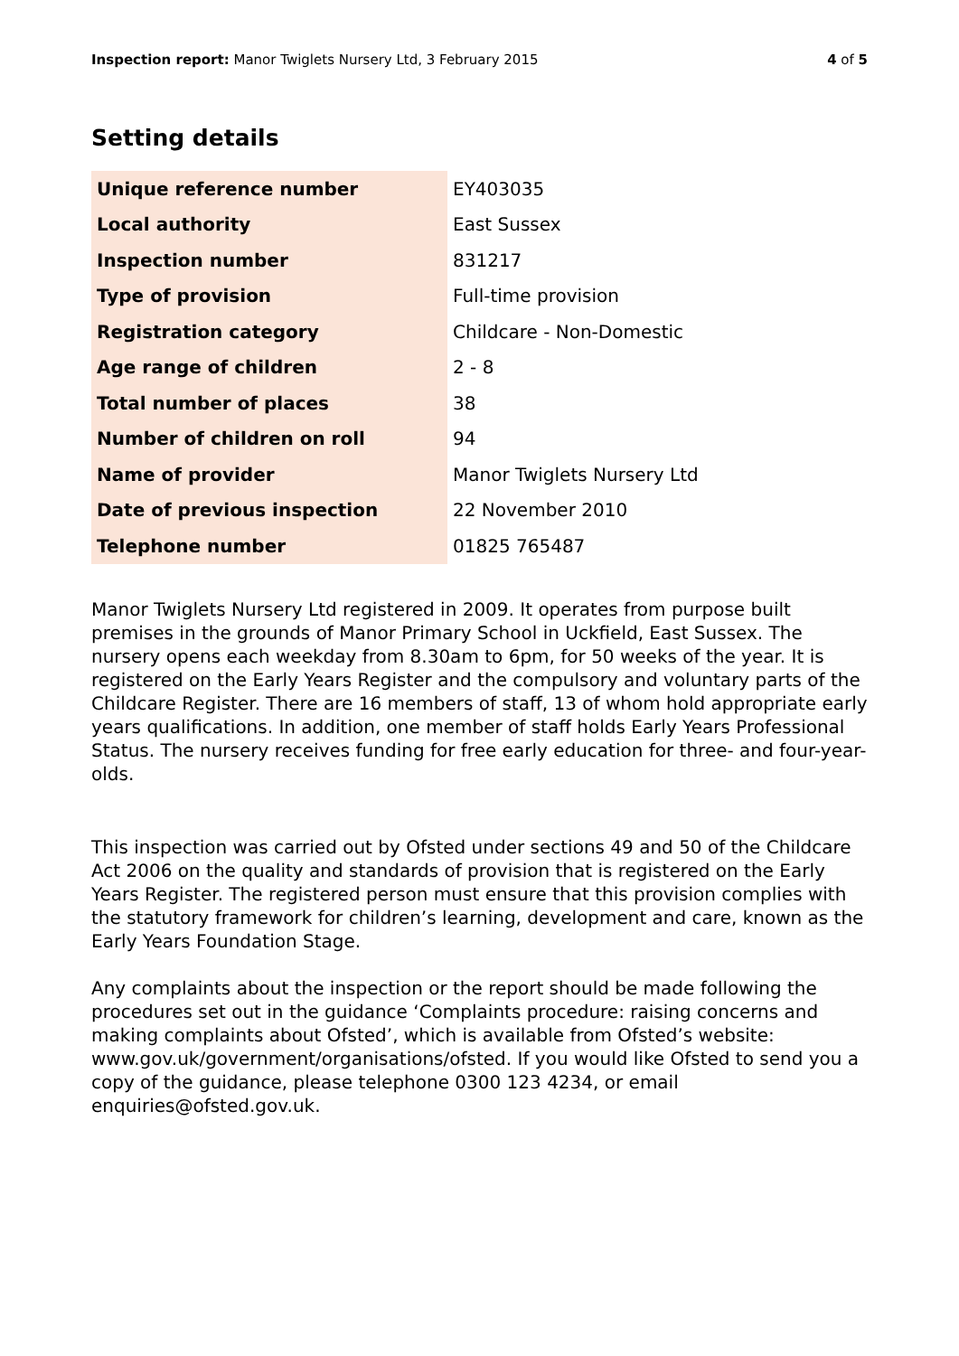Inspection report: Manor Twiglets Nursery Ltd, 3 February 2015 4 of 5
Setting details
| Unique reference number | EY403035 |
| Local authority | East Sussex |
| Inspection number | 831217 |
| Type of provision | Full-time provision |
| Registration category | Childcare - Non-Domestic |
| Age range of children | 2 - 8 |
| Total number of places | 38 |
| Number of children on roll | 94 |
| Name of provider | Manor Twiglets Nursery Ltd |
| Date of previous inspection | 22 November 2010 |
| Telephone number | 01825 765487 |
Manor Twiglets Nursery Ltd registered in 2009. It operates from purpose built premises in the grounds of Manor Primary School in Uckfield, East Sussex. The nursery opens each weekday from 8.30am to 6pm, for 50 weeks of the year. It is registered on the Early Years Register and the compulsory and voluntary parts of the Childcare Register. There are 16 members of staff, 13 of whom hold appropriate early years qualifications. In addition, one member of staff holds Early Years Professional Status. The nursery receives funding for free early education for three- and four-year-olds.
This inspection was carried out by Ofsted under sections 49 and 50 of the Childcare Act 2006 on the quality and standards of provision that is registered on the Early Years Register. The registered person must ensure that this provision complies with the statutory framework for children’s learning, development and care, known as the Early Years Foundation Stage.
Any complaints about the inspection or the report should be made following the procedures set out in the guidance ‘Complaints procedure: raising concerns and making complaints about Ofsted’, which is available from Ofsted’s website: www.gov.uk/government/organisations/ofsted. If you would like Ofsted to send you a copy of the guidance, please telephone 0300 123 4234, or email enquiries@ofsted.gov.uk.